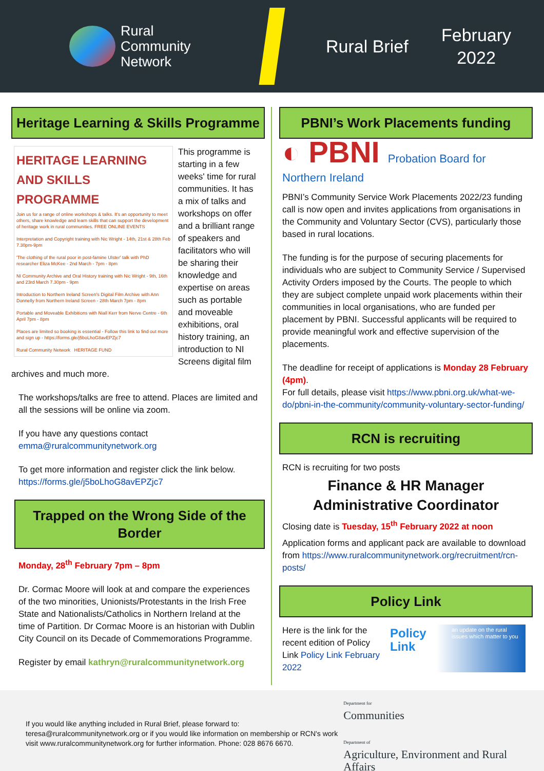Rural
Community
Network
Rural Brief
February
2022
Heritage Learning & Skills Programme
HERITAGE LEARNING AND SKILLS PROGRAMME
Join us for a range of online workshops & talks. It's an opportunity to meet others, share knowledge and learn skills that can support the development of heritage work in rural communities. FREE ONLINE EVENTS
Interpretation and Copyright training with Nic Wright - 14th, 21st & 28th Feb 7.30pm-9pm
'The clothing of the rural poor in post-famine Ulster' talk with PhD researcher Eliza McKee - 2nd March - 7pm - 8pm
NI Community Archive and Oral History training with Nic Wright - 9th, 16th and 23rd March 7.30pm - 9pm
Introduction to Northern Ireland Screen's Digital Film Archive with Ann Donnelly from Northern Ireland Screen - 28th March 7pm - 8pm
Portable and Moveable Exhibitions with Niall Kerr from Nerve Centre - 6th April 7pm - 8pm
Places are limited so booking is essential - Follow this link to find out more and sign up - https://forms.gle/j5boLhoG8avEPZjc7
Rural Community Network HERITAGE FUND
This programme is starting in a few weeks' time for rural communities. It has a mix of talks and workshops on offer and a brilliant range of speakers and facilitators who will be sharing their knowledge and expertise on areas such as portable and moveable exhibitions, oral history training, an introduction to NI Screens digital film archives and much more.
The workshops/talks are free to attend. Places are limited and all the sessions will be online via zoom.
If you have any questions contact emma@ruralcommunitynetwork.org
To get more information and register click the link below. https://forms.gle/j5boLhoG8avEPZjc7
Trapped on the Wrong Side of the Border
Monday, 28<sup>th</sup> February 7pm – 8pm
Dr. Cormac Moore will look at and compare the experiences of the two minorities, Unionists/Protestants in the Irish Free State and Nationalists/Catholics in Northern Ireland at the time of Partition. Dr Cormac Moore is an historian with Dublin City Council on its Decade of Commemorations Programme.
Register by email kathryn@ruralcommunitynetwork.org
PBNI’s Work Placements funding
◐ PBNI Probation Board for Northern Ireland
PBNI’s Community Service Work Placements 2022/23 funding call is now open and invites applications from organisations in the Community and Voluntary Sector (CVS), particularly those based in rural locations.
The funding is for the purpose of securing placements for individuals who are subject to Community Service / Supervised Activity Orders imposed by the Courts. The people to which they are subject complete unpaid work placements within their communities in local organisations, who are funded per placement by PBNI. Successful applicants will be required to provide meaningful work and effective supervision of the placements.
The deadline for receipt of applications is Monday 28 February (4pm).
For full details, please visit https://www.pbni.org.uk/what-we-do/pbni-in-the-community/community-voluntary-sector-funding/
RCN is recruiting
RCN is recruiting for two posts
Finance & HR Manager
Administrative Coordinator
Closing date is Tuesday, 15<sup>th</sup> February 2022 at noon
Application forms and applicant pack are available to download from https://www.ruralcommunitynetwork.org/recruitment/rcn-posts/
Policy Link
Here is the link for the recent edition of Policy Link Policy Link February 2022
Policy
Link an update on the rural issues which matter to you
If you would like anything included in Rural Brief, please forward to: teresa@ruralcommunitynetwork.org or if you would like information on membership or RCN's work visit www.ruralcommunitynetwork.org for further information. Phone: 028 8676 6670.
Department for
Communities
Department of
Agriculture, Environment and Rural Affairs